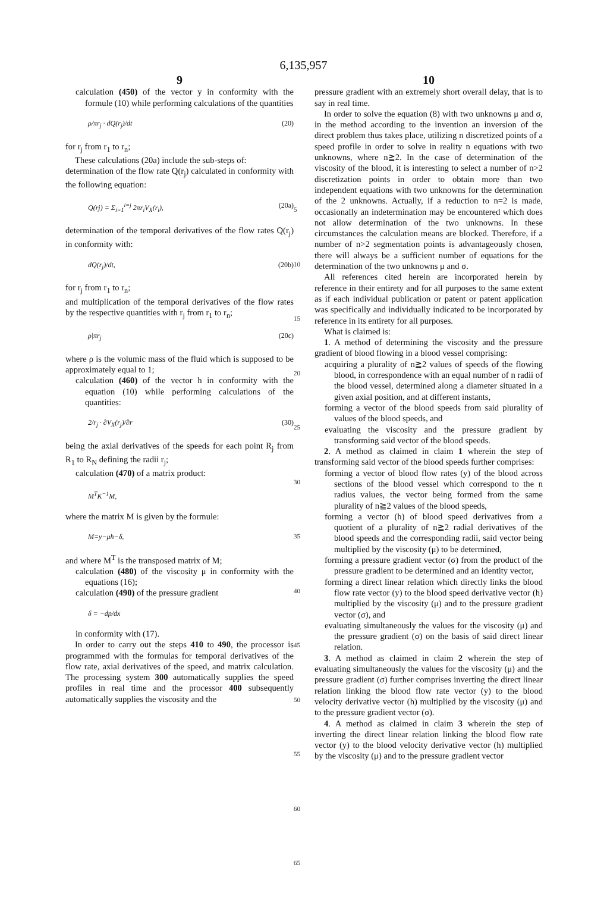6,135,957
9
calculation (450) of the vector y in conformity with the formule (10) while performing calculations of the quantities
ρ/πr<sub>j</sub> · dQ(r<sub>j</sub>)/dt (20)
for r<sub>j</sub> from r<sub>1</sub> to r<sub>n</sub>;
These calculations (20a) include the sub-steps of:
determination of the flow rate Q(r<sub>j</sub>) calculated in conformity with the following equation:
Q(rj) = Σ<sub>i=1</sub><sup>i=j</sup> 2πr<sub>i</sub>V<sub>X</sub>(r<sub>i</sub>), (20a)
determination of the temporal derivatives of the flow rates Q(r<sub>j</sub>) in conformity with:
dQ(r<sub>j</sub>)/dt, (20b)
for r<sub>j</sub> from r<sub>1</sub> to r<sub>n</sub>;
and multiplication of the temporal derivatives of the flow rates by the respective quantities with r<sub>j</sub> from r<sub>1</sub> to r<sub>n</sub>;
ρ|πr<sub>j</sub> (20c)
where ρ is the volumic mass of the fluid which is supposed to be approximately equal to 1;
calculation (460) of the vector h in conformity with the equation (10) while performing calculations of the quantities:
2/r<sub>j</sub> · ∂V<sub>X</sub>(r<sub>j</sub>)/∂r (30)
being the axial derivatives of the speeds for each point R<sub>j</sub> from R<sub>1</sub> to R<sub>N</sub> defining the radii r<sub>j</sub>;
calculation (470) of a matrix product:
M<sup>T</sup>K<sup>−1</sup>M,
where the matrix M is given by the formule:
M=y−μh−δ,
and where M<sup>T</sup> is the transposed matrix of M;
calculation (480) of the viscosity μ in conformity with the equations (16);
calculation (490) of the pressure gradient
δ = −dp/dx
in conformity with (17).
In order to carry out the steps 410 to 490, the processor is programmed with the formulas for temporal derivatives of the flow rate, axial derivatives of the speed, and matrix calculation. The processing system 300 automatically supplies the speed profiles in real time and the processor 400 subsequently automatically supplies the viscosity and the
5
10
15
20
25
30
35
40
45
50
55
60
65
10
pressure gradient with an extremely short overall delay, that is to say in real time.
In order to solve the equation (8) with two unknowns μ and σ, in the method according to the invention an inversion of the direct problem thus takes place, utilizing n discretized points of a speed profile in order to solve in reality n equations with two unknowns, where n≧2. In the case of determination of the viscosity of the blood, it is interesting to select a number of n>2 discretization points in order to obtain more than two independent equations with two unknowns for the determination of the 2 unknowns. Actually, if a reduction to n=2 is made, occasionally an indetermination may be encountered which does not allow determination of the two unknowns. In these circumstances the calculation means are blocked. Therefore, if a number of n>2 segmentation points is advantageously chosen, there will always be a sufficient number of equations for the determination of the two unknowns μ and σ.
All references cited herein are incorporated herein by reference in their entirety and for all purposes to the same extent as if each individual publication or patent or patent application was specifically and individually indicated to be incorporated by reference in its entirety for all purposes.
What is claimed is:
1. A method of determining the viscosity and the pressure gradient of blood flowing in a blood vessel comprising:
acquiring a plurality of n≧2 values of speeds of the flowing blood, in correspondence with an equal number of n radii of the blood vessel, determined along a diameter situated in a given axial position, and at different instants,
forming a vector of the blood speeds from said plurality of values of the blood speeds, and
evaluating the viscosity and the pressure gradient by transforming said vector of the blood speeds.
2. A method as claimed in claim 1 wherein the step of transforming said vector of the blood speeds further comprises:
forming a vector of blood flow rates (y) of the blood across sections of the blood vessel which correspond to the n radius values, the vector being formed from the same plurality of n≧2 values of the blood speeds,
forming a vector (h) of blood speed derivatives from a quotient of a plurality of n≧2 radial derivatives of the blood speeds and the corresponding radii, said vector being multiplied by the viscosity (μ) to be determined,
forming a pressure gradient vector (σ) from the product of the pressure gradient to be determined and an identity vector,
forming a direct linear relation which directly links the blood flow rate vector (y) to the blood speed derivative vector (h) multiplied by the viscosity (μ) and to the pressure gradient vector (σ), and
evaluating simultaneously the values for the viscosity (μ) and the pressure gradient (σ) on the basis of said direct linear relation.
3. A method as claimed in claim 2 wherein the step of evaluating simultaneously the values for the viscosity (μ) and the pressure gradient (σ) further comprises inverting the direct linear relation linking the blood flow rate vector (y) to the blood velocity derivative vector (h) multiplied by the viscosity (μ) and to the pressure gradient vector (σ).
4. A method as claimed in claim 3 wherein the step of inverting the direct linear relation linking the blood flow rate vector (y) to the blood velocity derivative vector (h) multiplied by the viscosity (μ) and to the pressure gradient vector